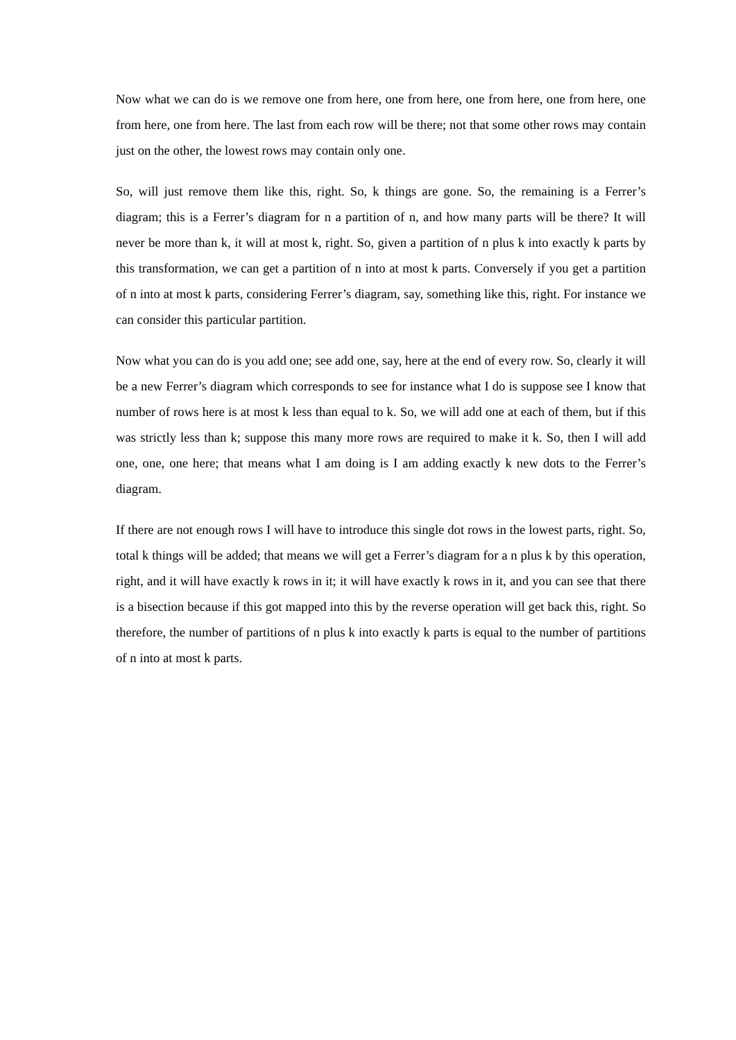Now what we can do is we remove one from here, one from here, one from here, one from here, one from here, one from here. The last from each row will be there; not that some other rows may contain just on the other, the lowest rows may contain only one.
So, will just remove them like this, right. So, k things are gone. So, the remaining is a Ferrer’s diagram; this is a Ferrer’s diagram for n a partition of n, and how many parts will be there? It will never be more than k, it will at most k, right. So, given a partition of n plus k into exactly k parts by this transformation, we can get a partition of n into at most k parts. Conversely if you get a partition of n into at most k parts, considering Ferrer’s diagram, say, something like this, right. For instance we can consider this particular partition.
Now what you can do is you add one; see add one, say, here at the end of every row. So, clearly it will be a new Ferrer’s diagram which corresponds to see for instance what I do is suppose see I know that number of rows here is at most k less than equal to k. So, we will add one at each of them, but if this was strictly less than k; suppose this many more rows are required to make it k. So, then I will add one, one, one here; that means what I am doing is I am adding exactly k new dots to the Ferrer’s diagram.
If there are not enough rows I will have to introduce this single dot rows in the lowest parts, right. So, total k things will be added; that means we will get a Ferrer’s diagram for a n plus k by this operation, right, and it will have exactly k rows in it; it will have exactly k rows in it, and you can see that there is a bisection because if this got mapped into this by the reverse operation will get back this, right. So therefore, the number of partitions of n plus k into exactly k parts is equal to the number of partitions of n into at most k parts.